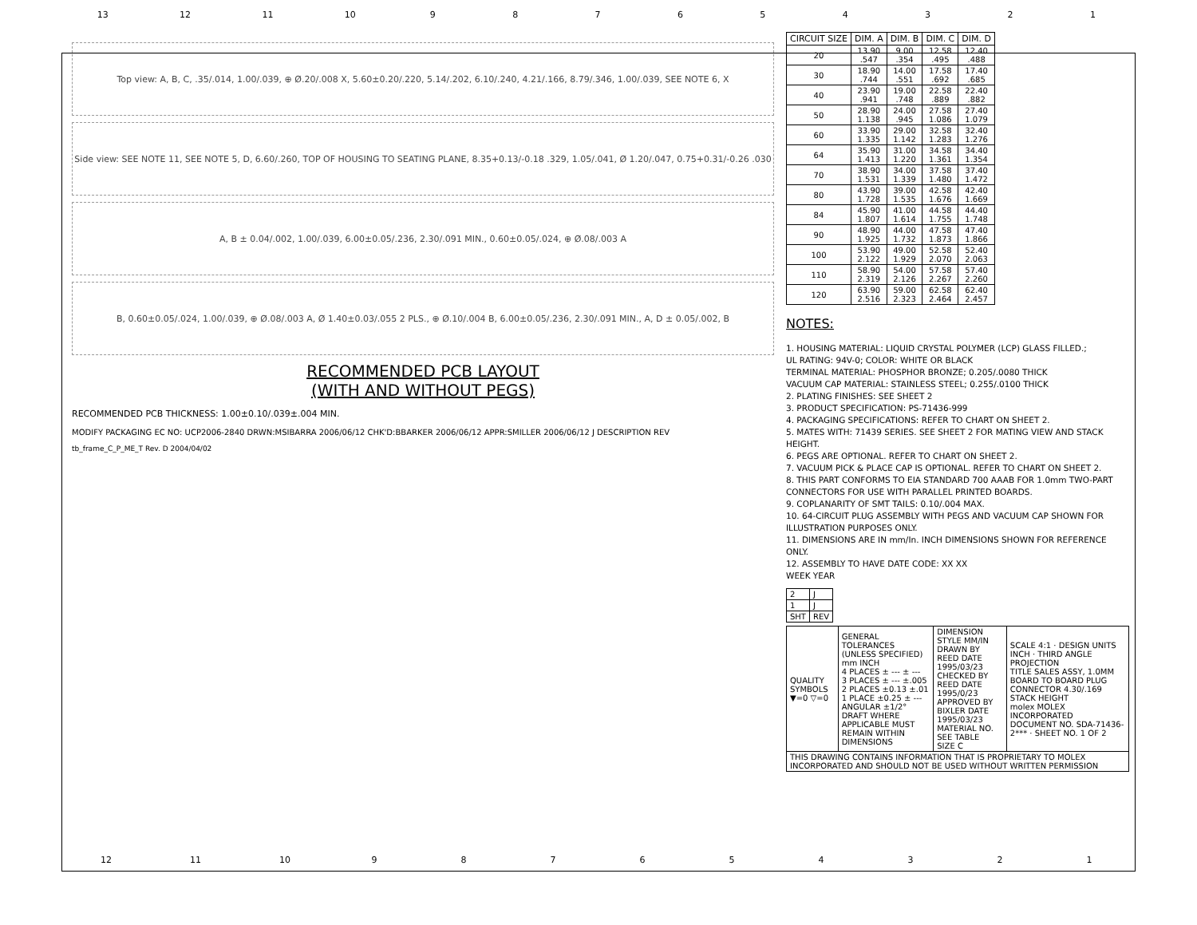13 12 11 10 9 8 7 6 5 4 3 2 1
Top view: A, B, C, .35/.014, 1.00/.039, ⊕ Ø.20/.008 X, 5.60±0.20/.220, 5.14/.202, 6.10/.240, 4.21/.166, 8.79/.346, 1.00/.039, SEE NOTE 6, X
Side view: SEE NOTE 11, SEE NOTE 5, D, 6.60/.260, TOP OF HOUSING TO SEATING PLANE, 8.35+0.13/-0.18 .329, 1.05/.041, Ø 1.20/.047, 0.75+0.31/-0.26 .030
A, B ± 0.04/.002, 1.00/.039, 6.00±0.05/.236, 2.30/.091 MIN., 0.60±0.05/.024, ⊕ Ø.08/.003 A
B, 0.60±0.05/.024, 1.00/.039, ⊕ Ø.08/.003 A, Ø 1.40±0.03/.055 2 PLS., ⊕ Ø.10/.004 B, 6.00±0.05/.236, 2.30/.091 MIN., A, D ± 0.05/.002, B
RECOMMENDED PCB LAYOUT
(WITH AND WITHOUT PEGS)
RECOMMENDED PCB THICKNESS: 1.00±0.10/.039±.004 MIN.
MODIFY PACKAGING EC NO: UCP2006-2840 DRWN:MSIBARRA 2006/06/12 CHK'D:BBARKER 2006/06/12 APPR:SMILLER 2006/06/12 J DESCRIPTION REV
tb_frame_C_P_ME_T Rev. D 2004/04/02
| CIRCUIT SIZE | DIM. A | DIM. B | DIM. C | DIM. D |
| --- | --- | --- | --- | --- |
| 20 | 13.90 .547 | 9.00 .354 | 12.58 .495 | 12.40 .488 |
| 30 | 18.90 .744 | 14.00 .551 | 17.58 .692 | 17.40 .685 |
| 40 | 23.90 .941 | 19.00 .748 | 22.58 .889 | 22.40 .882 |
| 50 | 28.90 1.138 | 24.00 .945 | 27.58 1.086 | 27.40 1.079 |
| 60 | 33.90 1.335 | 29.00 1.142 | 32.58 1.283 | 32.40 1.276 |
| 64 | 35.90 1.413 | 31.00 1.220 | 34.58 1.361 | 34.40 1.354 |
| 70 | 38.90 1.531 | 34.00 1.339 | 37.58 1.480 | 37.40 1.472 |
| 80 | 43.90 1.728 | 39.00 1.535 | 42.58 1.676 | 42.40 1.669 |
| 84 | 45.90 1.807 | 41.00 1.614 | 44.58 1.755 | 44.40 1.748 |
| 90 | 48.90 1.925 | 44.00 1.732 | 47.58 1.873 | 47.40 1.866 |
| 100 | 53.90 2.122 | 49.00 1.929 | 52.58 2.070 | 52.40 2.063 |
| 110 | 58.90 2.319 | 54.00 2.126 | 57.58 2.267 | 57.40 2.260 |
| 120 | 63.90 2.516 | 59.00 2.323 | 62.58 2.464 | 62.40 2.457 |
NOTES:
1. HOUSING MATERIAL: LIQUID CRYSTAL POLYMER (LCP) GLASS FILLED.;
UL RATING: 94V-0; COLOR: WHITE OR BLACK
TERMINAL MATERIAL: PHOSPHOR BRONZE; 0.205/.0080 THICK
VACUUM CAP MATERIAL: STAINLESS STEEL; 0.255/.0100 THICK
2. PLATING FINISHES: SEE SHEET 2
3. PRODUCT SPECIFICATION: PS-71436-999
4. PACKAGING SPECIFICATIONS: REFER TO CHART ON SHEET 2.
5. MATES WITH: 71439 SERIES. SEE SHEET 2 FOR MATING VIEW AND STACK HEIGHT.
6. PEGS ARE OPTIONAL. REFER TO CHART ON SHEET 2.
7. VACUUM PICK & PLACE CAP IS OPTIONAL. REFER TO CHART ON SHEET 2.
8. THIS PART CONFORMS TO EIA STANDARD 700 AAAB FOR 1.0mm TWO-PART CONNECTORS FOR USE WITH PARALLEL PRINTED BOARDS.
9. COPLANARITY OF SMT TAILS: 0.10/.004 MAX.
10. 64-CIRCUIT PLUG ASSEMBLY WITH PEGS AND VACUUM CAP SHOWN FOR ILLUSTRATION PURPOSES ONLY.
11. DIMENSIONS ARE IN mm/In. INCH DIMENSIONS SHOWN FOR REFERENCE ONLY.
12. ASSEMBLY TO HAVE DATE CODE: XX XX
WEEK YEAR
| 2 | J |
| 1 | J |
| SHT | REV |
| QUALITY SYMBOLS ▼=0 ▽=0 | GENERAL TOLERANCES (UNLESS SPECIFIED) mm INCH 4 PLACES ± --- ± --- 3 PLACES ± --- ±.005 2 PLACES ±0.13 ±.01 1 PLACE ±0.25 ± --- ANGULAR ±1/2° DRAFT WHERE APPLICABLE MUST REMAIN WITHIN DIMENSIONS | DIMENSION STYLE MM/IN DRAWN BY REED DATE 1995/03/23 CHECKED BY REED DATE 1995/0/23 APPROVED BY BIXLER DATE 1995/03/23 MATERIAL NO. SEE TABLE SIZE C | SCALE 4:1 · DESIGN UNITS INCH · THIRD ANGLE PROJECTION TITLE SALES ASSY, 1.0MM BOARD TO BOARD PLUG CONNECTOR 4.30/.169 STACK HEIGHT molex MOLEX INCORPORATED DOCUMENT NO. SDA-71436-2*** · SHEET NO. 1 OF 2 |
| THIS DRAWING CONTAINS INFORMATION THAT IS PROPRIETARY TO MOLEX INCORPORATED AND SHOULD NOT BE USED WITHOUT WRITTEN PERMISSION | | | |
12 11 10 9 8 7 6 5 4 3 2 1